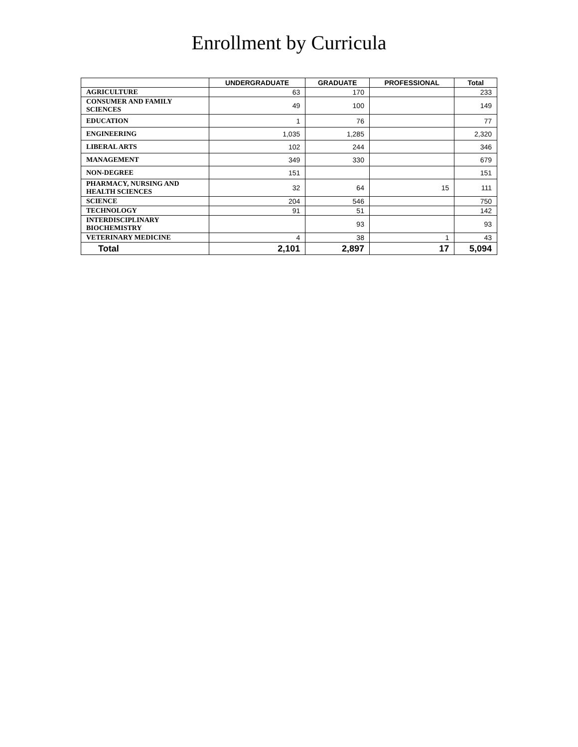Enrollment by Curricula
| | UNDERGRADUATE | GRADUATE | PROFESSIONAL | Total |
| --- | --- | --- | --- | --- |
| AGRICULTURE | 63 | 170 | | 233 |
| CONSUMER AND FAMILY SCIENCES | 49 | 100 | | 149 |
| EDUCATION | 1 | 76 | | 77 |
| ENGINEERING | 1,035 | 1,285 | | 2,320 |
| LIBERAL ARTS | 102 | 244 | | 346 |
| MANAGEMENT | 349 | 330 | | 679 |
| NON-DEGREE | 151 | | | 151 |
| PHARMACY, NURSING AND HEALTH SCIENCES | 32 | 64 | 15 | 111 |
| SCIENCE | 204 | 546 | | 750 |
| TECHNOLOGY | 91 | 51 | | 142 |
| INTERDISCIPLINARY BIOCHEMISTRY | | 93 | | 93 |
| VETERINARY MEDICINE | 4 | 38 | 1 | 43 |
| Total | 2,101 | 2,897 | 17 | 5,094 |